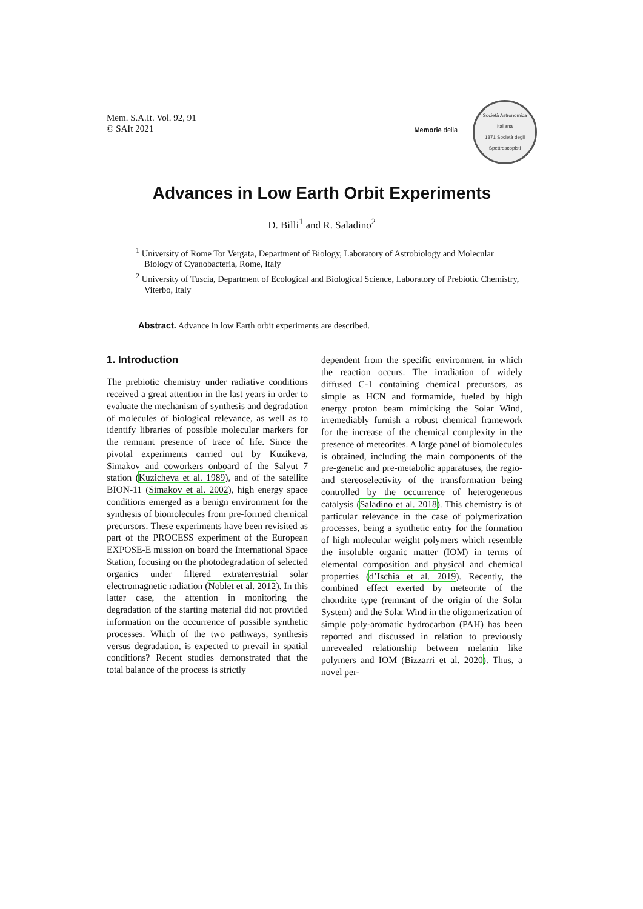Mem. S.A.It. Vol. 92, 91
© SAIt 2021
Memorie della
Società Astronomica Italiana
1871 Società degli Spettroscopisti
Advances in Low Earth Orbit Experiments
D. Billi<sup>1</sup> and R. Saladino<sup>2</sup>
<sup>1</sup> University of Rome Tor Vergata, Department of Biology, Laboratory of Astrobiology and Molecular Biology of Cyanobacteria, Rome, Italy
<sup>2</sup> University of Tuscia, Department of Ecological and Biological Science, Laboratory of Prebiotic Chemistry, Viterbo, Italy
Abstract. Advance in low Earth orbit experiments are described.
1. Introduction
The prebiotic chemistry under radiative conditions received a great attention in the last years in order to evaluate the mechanism of synthesis and degradation of molecules of biological relevance, as well as to identify libraries of possible molecular markers for the remnant presence of trace of life. Since the pivotal experiments carried out by Kuzikeva, Simakov and coworkers onboard of the Salyut 7 station (Kuzicheva et al. 1989), and of the satellite BION-11 (Simakov et al. 2002), high energy space conditions emerged as a benign environment for the synthesis of biomolecules from pre-formed chemical precursors. These experiments have been revisited as part of the PROCESS experiment of the European EXPOSE-E mission on board the International Space Station, focusing on the photodegradation of selected organics under filtered extraterrestrial solar electromagnetic radiation (Noblet et al. 2012). In this latter case, the attention in monitoring the degradation of the starting material did not provided information on the occurrence of possible synthetic processes. Which of the two pathways, synthesis versus degradation, is expected to prevail in spatial conditions? Recent studies demonstrated that the total balance of the process is strictly
dependent from the specific environment in which the reaction occurs. The irradiation of widely diffused C-1 containing chemical precursors, as simple as HCN and formamide, fueled by high energy proton beam mimicking the Solar Wind, irremediably furnish a robust chemical framework for the increase of the chemical complexity in the presence of meteorites. A large panel of biomolecules is obtained, including the main components of the pre-genetic and pre-metabolic apparatuses, the regio- and stereoselectivity of the transformation being controlled by the occurrence of heterogeneous catalysis (Saladino et al. 2018). This chemistry is of particular relevance in the case of polymerization processes, being a synthetic entry for the formation of high molecular weight polymers which resemble the insoluble organic matter (IOM) in terms of elemental composition and physical and chemical properties (d’Ischia et al. 2019). Recently, the combined effect exerted by meteorite of the chondrite type (remnant of the origin of the Solar System) and the Solar Wind in the oligomerization of simple poly-aromatic hydrocarbon (PAH) has been reported and discussed in relation to previously unrevealed relationship between melanin like polymers and IOM (Bizzarri et al. 2020). Thus, a novel per-